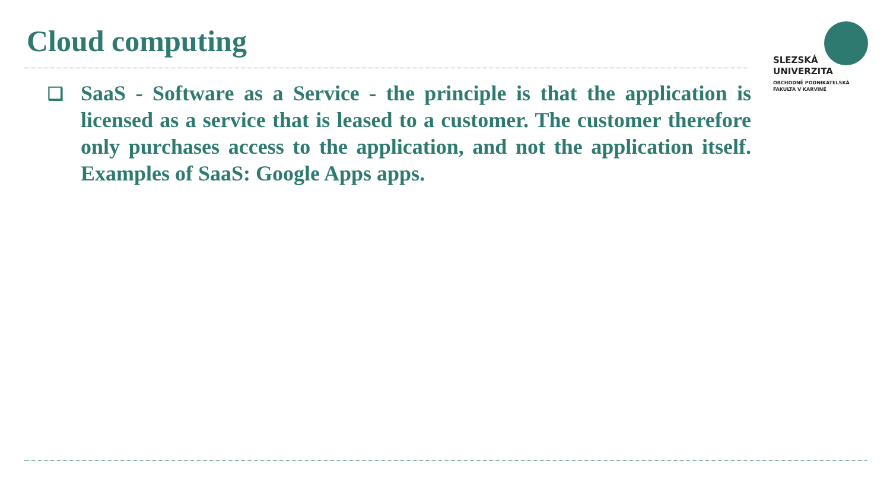Cloud computing
SLEZSKÁ
UNIVERZITA
OBCHODNĚ PODNIKATELSKÁ
FAKULTA V KARVINÉ
❑
SaaS - Software as a Service - the principle is that the application is licensed as a service that is leased to a customer. The customer therefore only purchases access to the application, and not the application itself. Examples of SaaS: Google Apps apps.